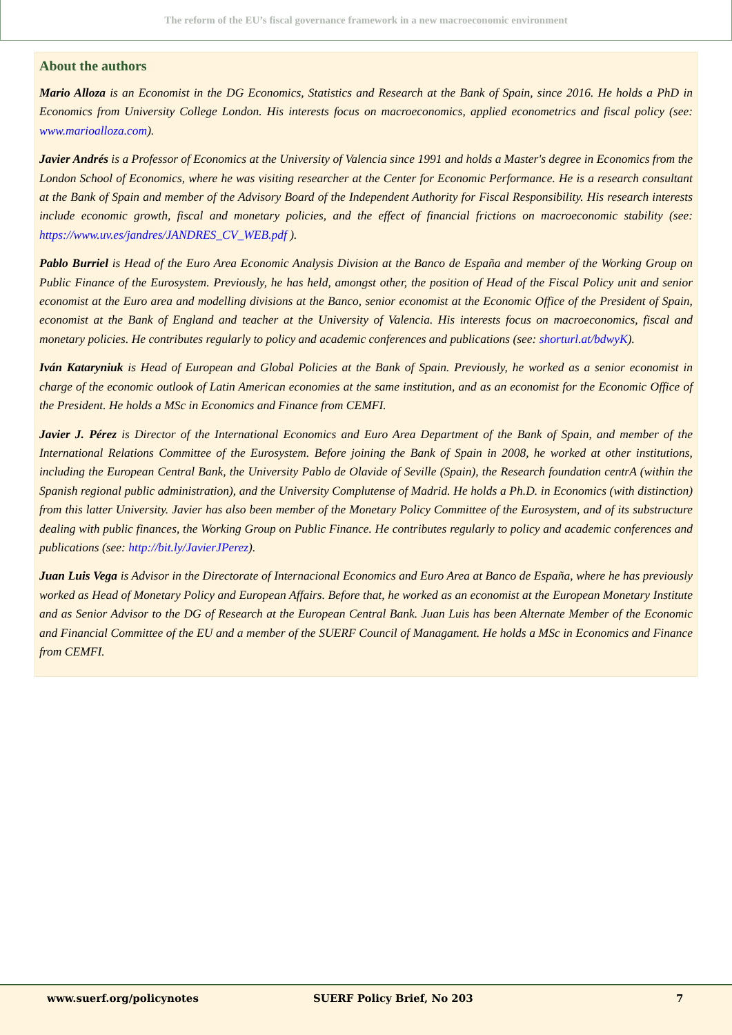The reform of the EU’s fiscal governance framework in a new macroeconomic environment
About the authors
Mario Alloza is an Economist in the DG Economics, Statistics and Research at the Bank of Spain, since 2016. He holds a PhD in Economics from University College London. His interests focus on macroeconomics, applied econometrics and fiscal policy (see: www.marioalloza.com).
Javier Andrés is a Professor of Economics at the University of Valencia since 1991 and holds a Master's degree in Economics from the London School of Economics, where he was visiting researcher at the Center for Economic Performance. He is a research consultant at the Bank of Spain and member of the Advisory Board of the Independent Authority for Fiscal Responsibility. His research interests include economic growth, fiscal and monetary policies, and the effect of financial frictions on macroeconomic stability (see: https://www.uv.es/jandres/JANDRES_CV_WEB.pdf ).
Pablo Burriel is Head of the Euro Area Economic Analysis Division at the Banco de España and member of the Working Group on Public Finance of the Eurosystem. Previously, he has held, amongst other, the position of Head of the Fiscal Policy unit and senior economist at the Euro area and modelling divisions at the Banco, senior economist at the Economic Office of the President of Spain, economist at the Bank of England and teacher at the University of Valencia. His interests focus on macroeconomics, fiscal and monetary policies. He contributes regularly to policy and academic conferences and publications (see: shorturl.at/bdwyK).
Iván Kataryniuk is Head of European and Global Policies at the Bank of Spain. Previously, he worked as a senior economist in charge of the economic outlook of Latin American economies at the same institution, and as an economist for the Economic Office of the President. He holds a MSc in Economics and Finance from CEMFI.
Javier J. Pérez is Director of the International Economics and Euro Area Department of the Bank of Spain, and member of the International Relations Committee of the Eurosystem. Before joining the Bank of Spain in 2008, he worked at other institutions, including the European Central Bank, the University Pablo de Olavide of Seville (Spain), the Research foundation centrA (within the Spanish regional public administration), and the University Complutense of Madrid. He holds a Ph.D. in Economics (with distinction) from this latter University. Javier has also been member of the Monetary Policy Committee of the Eurosystem, and of its substructure dealing with public finances, the Working Group on Public Finance. He contributes regularly to policy and academic conferences and publications (see: http://bit.ly/JavierJPerez).
Juan Luis Vega is Advisor in the Directorate of Internacional Economics and Euro Area at Banco de España, where he has previously worked as Head of Monetary Policy and European Affairs. Before that, he worked as an economist at the European Monetary Institute and as Senior Advisor to the DG of Research at the European Central Bank. Juan Luis has been Alternate Member of the Economic and Financial Committee of the EU and a member of the SUERF Council of Managament. He holds a MSc in Economics and Finance from CEMFI.
www.suerf.org/policynotes SUERF Policy Brief, No 203 7